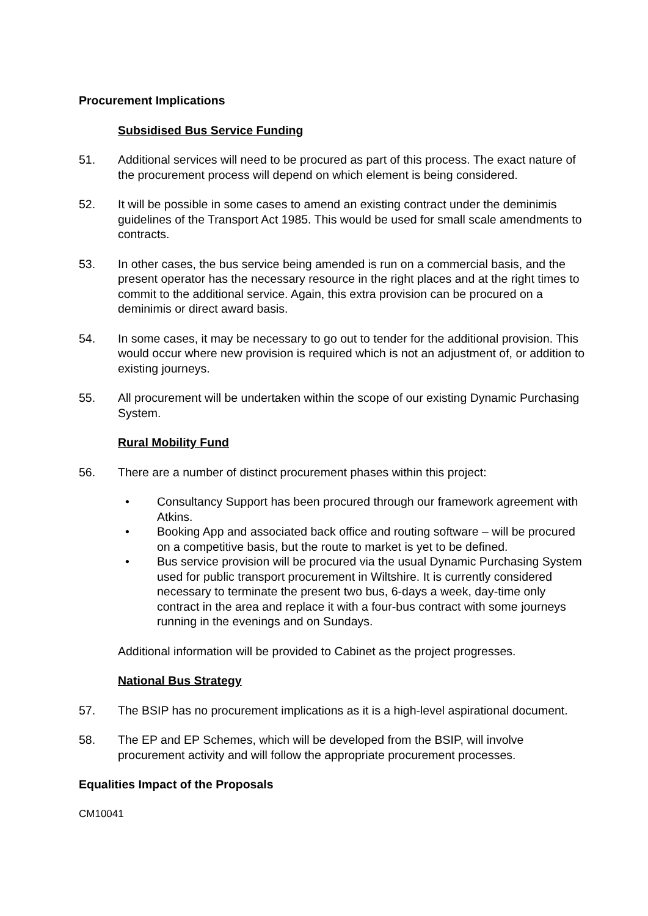Procurement Implications
Subsidised Bus Service Funding
51. Additional services will need to be procured as part of this process. The exact nature of the procurement process will depend on which element is being considered.
52. It will be possible in some cases to amend an existing contract under the deminimis guidelines of the Transport Act 1985. This would be used for small scale amendments to contracts.
53. In other cases, the bus service being amended is run on a commercial basis, and the present operator has the necessary resource in the right places and at the right times to commit to the additional service. Again, this extra provision can be procured on a deminimis or direct award basis.
54. In some cases, it may be necessary to go out to tender for the additional provision. This would occur where new provision is required which is not an adjustment of, or addition to existing journeys.
55. All procurement will be undertaken within the scope of our existing Dynamic Purchasing System.
Rural Mobility Fund
56. There are a number of distinct procurement phases within this project:
• Consultancy Support has been procured through our framework agreement with Atkins.
• Booking App and associated back office and routing software – will be procured on a competitive basis, but the route to market is yet to be defined.
• Bus service provision will be procured via the usual Dynamic Purchasing System used for public transport procurement in Wiltshire. It is currently considered necessary to terminate the present two bus, 6-days a week, day-time only contract in the area and replace it with a four-bus contract with some journeys running in the evenings and on Sundays.
Additional information will be provided to Cabinet as the project progresses.
National Bus Strategy
57. The BSIP has no procurement implications as it is a high-level aspirational document.
58. The EP and EP Schemes, which will be developed from the BSIP, will involve procurement activity and will follow the appropriate procurement processes.
Equalities Impact of the Proposals
CM10041